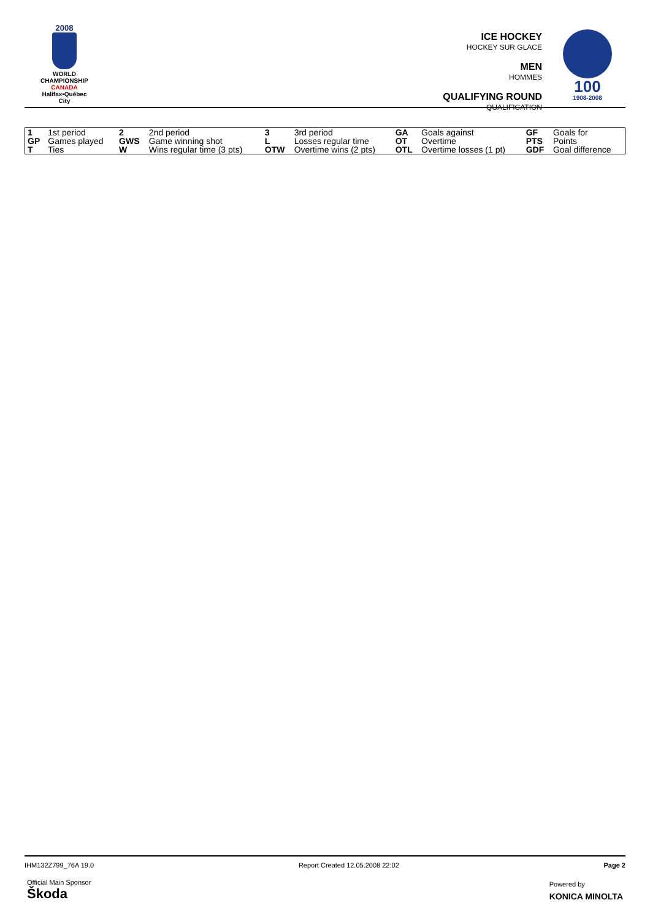2008
WORLD
CHAMPIONSHIP
CANADA
Halifax•Québec City
ICE HOCKEY
HOCKEY SUR GLACE
MEN
HOMMES
QUALIFYING ROUND
QUALIFICATION
100
1908-2008
| 1 | 1st period | 2 | 2nd period | 3 | 3rd period | GA | Goals against | GF | Goals for |
| GP | Games played | GWS | Game winning shot | L | Losses regular time | OT | Overtime | PTS | Points |
| T | Ties | W | Wins regular time (3 pts) | OTW | Overtime wins (2 pts) | OTL | Overtime losses (1 pt) | GDF | Goal difference |
IHM132Z799_76A 19.0 Report Created 12.05.2008 22:02 Page 2
Official Main Sponsor
Škoda
Powered by
KONICA MINOLTA